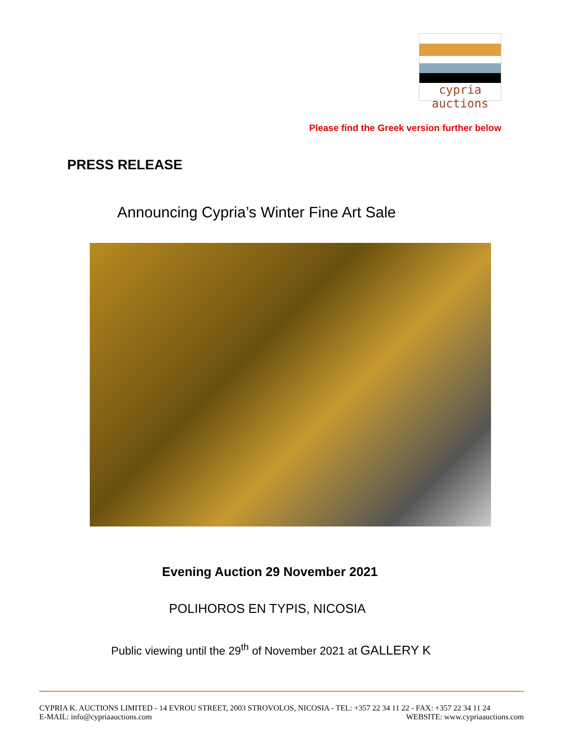cypria auctions
Please find the Greek version further below
PRESS RELEASE
Announcing Cypria’s Winter Fine Art Sale
Evening Auction 29 November 2021
POLIHOROS EN TYPIS, NICOSIA
Public viewing until the 29<sup>th</sup> of November 2021 at GALLERY K
CYPRIA K. AUCTIONS LIMITED - 14 EVROU STREET, 2003 STROVOLOS, NICOSIA - TEL: +357 22 34 11 22 - FAX: +357 22 34 11 24
E-MAIL: info@cypriaauctions.com WEBSITE: www.cypriaauctions.com